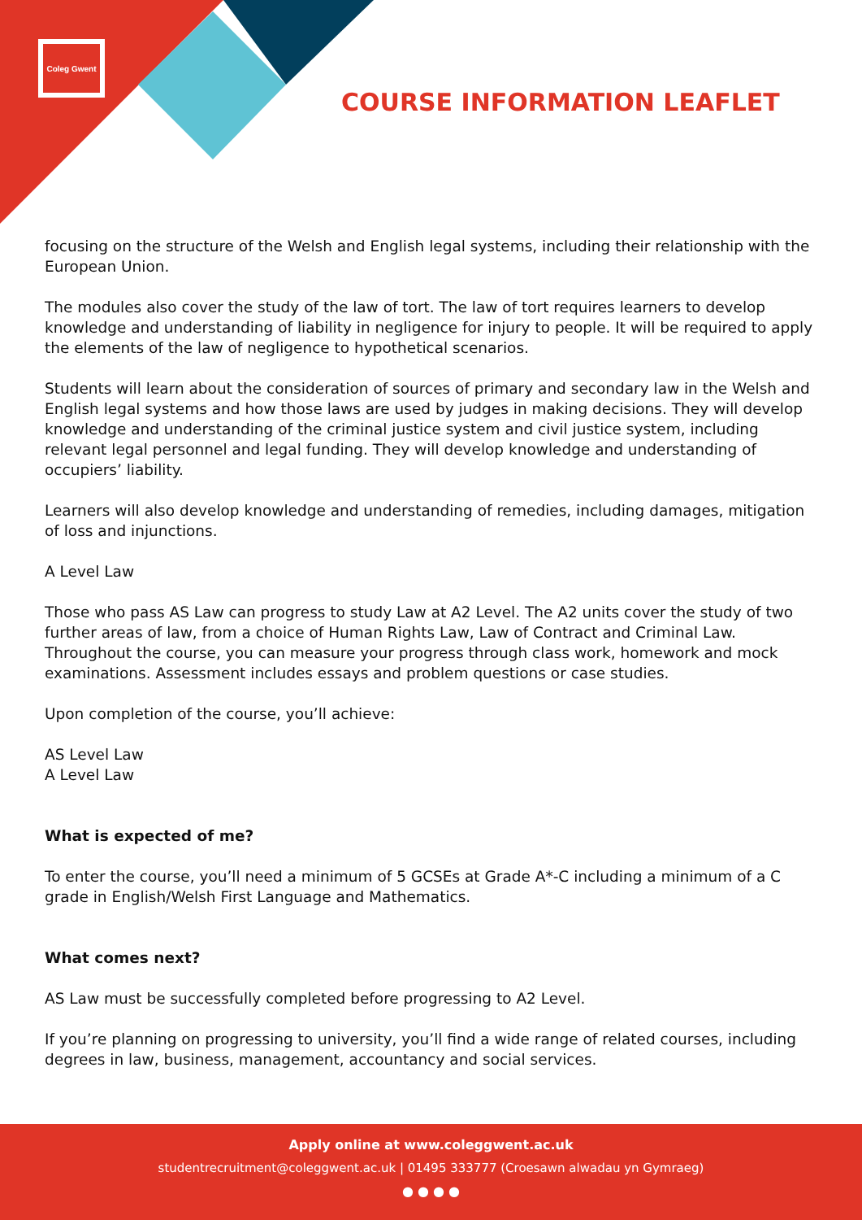Coleg Gwent
COURSE INFORMATION LEAFLET
focusing on the structure of the Welsh and English legal systems, including their relationship with the European Union.
The modules also cover the study of the law of tort. The law of tort requires learners to develop knowledge and understanding of liability in negligence for injury to people. It will be required to apply the elements of the law of negligence to hypothetical scenarios.
Students will learn about the consideration of sources of primary and secondary law in the Welsh and English legal systems and how those laws are used by judges in making decisions. They will develop knowledge and understanding of the criminal justice system and civil justice system, including relevant legal personnel and legal funding. They will develop knowledge and understanding of occupiers’ liability.
Learners will also develop knowledge and understanding of remedies, including damages, mitigation of loss and injunctions.
A Level Law
Those who pass AS Law can progress to study Law at A2 Level. The A2 units cover the study of two further areas of law, from a choice of Human Rights Law, Law of Contract and Criminal Law. Throughout the course, you can measure your progress through class work, homework and mock examinations. Assessment includes essays and problem questions or case studies.
Upon completion of the course, you’ll achieve:
AS Level Law
A Level Law
What is expected of me?
To enter the course, you’ll need a minimum of 5 GCSEs at Grade A*-C including a minimum of a C grade in English/Welsh First Language and Mathematics.
What comes next?
AS Law must be successfully completed before progressing to A2 Level.
If you’re planning on progressing to university, you’ll find a wide range of related courses, including degrees in law, business, management, accountancy and social services.
Apply online at www.coleggwent.ac.uk
studentrecruitment@coleggwent.ac.uk | 01495 333777 (Croesawn alwadau yn Gymraeg)
● ● ● ●